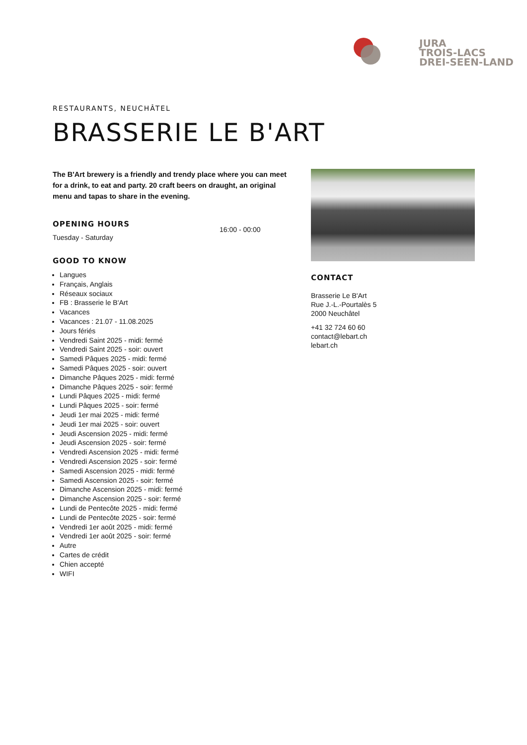JURA
TROIS-LACS
DREI-SEEN-LAND
RESTAURANTS, NEUCHÂTEL
BRASSERIE LE B'ART
The B'Art brewery is a friendly and trendy place where you can meet for a drink, to eat and party. 20 craft beers on draught, an original menu and tapas to share in the evening.
OPENING HOURS
Tuesday - Saturday
16:00 - 00:00
GOOD TO KNOW
Langues
Français, Anglais
Réseaux sociaux
FB : Brasserie le B'Art
Vacances
Vacances : 21.07 - 11.08.2025
Jours fériés
Vendredi Saint 2025 - midi: fermé
Vendredi Saint 2025 - soir: ouvert
Samedi Pâques 2025 - midi: fermé
Samedi Pâques 2025 - soir: ouvert
Dimanche Pâques 2025 - midi: fermé
Dimanche Pâques 2025 - soir: fermé
Lundi Pâques 2025 - midi: fermé
Lundi Pâques 2025 - soir: fermé
Jeudi 1er mai 2025 - midi: fermé
Jeudi 1er mai 2025 - soir: ouvert
Jeudi Ascension 2025 - midi: fermé
Jeudi Ascension 2025 - soir: fermé
Vendredi Ascension 2025 - midi: fermé
Vendredi Ascension 2025 - soir: fermé
Samedi Ascension 2025 - midi: fermé
Samedi Ascension 2025 - soir: fermé
Dimanche Ascension 2025 - midi: fermé
Dimanche Ascension 2025 - soir: fermé
Lundi de Pentecôte 2025 - midi: fermé
Lundi de Pentecôte 2025 - soir: fermé
Vendredi 1er août 2025 - midi: fermé
Vendredi 1er août 2025 - soir: fermé
Autre
Cartes de crédit
Chien accepté
WIFI
CONTACT
Brasserie Le B'Art
Rue J.-L.-Pourtalès 5
2000 Neuchâtel
+41 32 724 60 60
contact@lebart.ch
lebart.ch